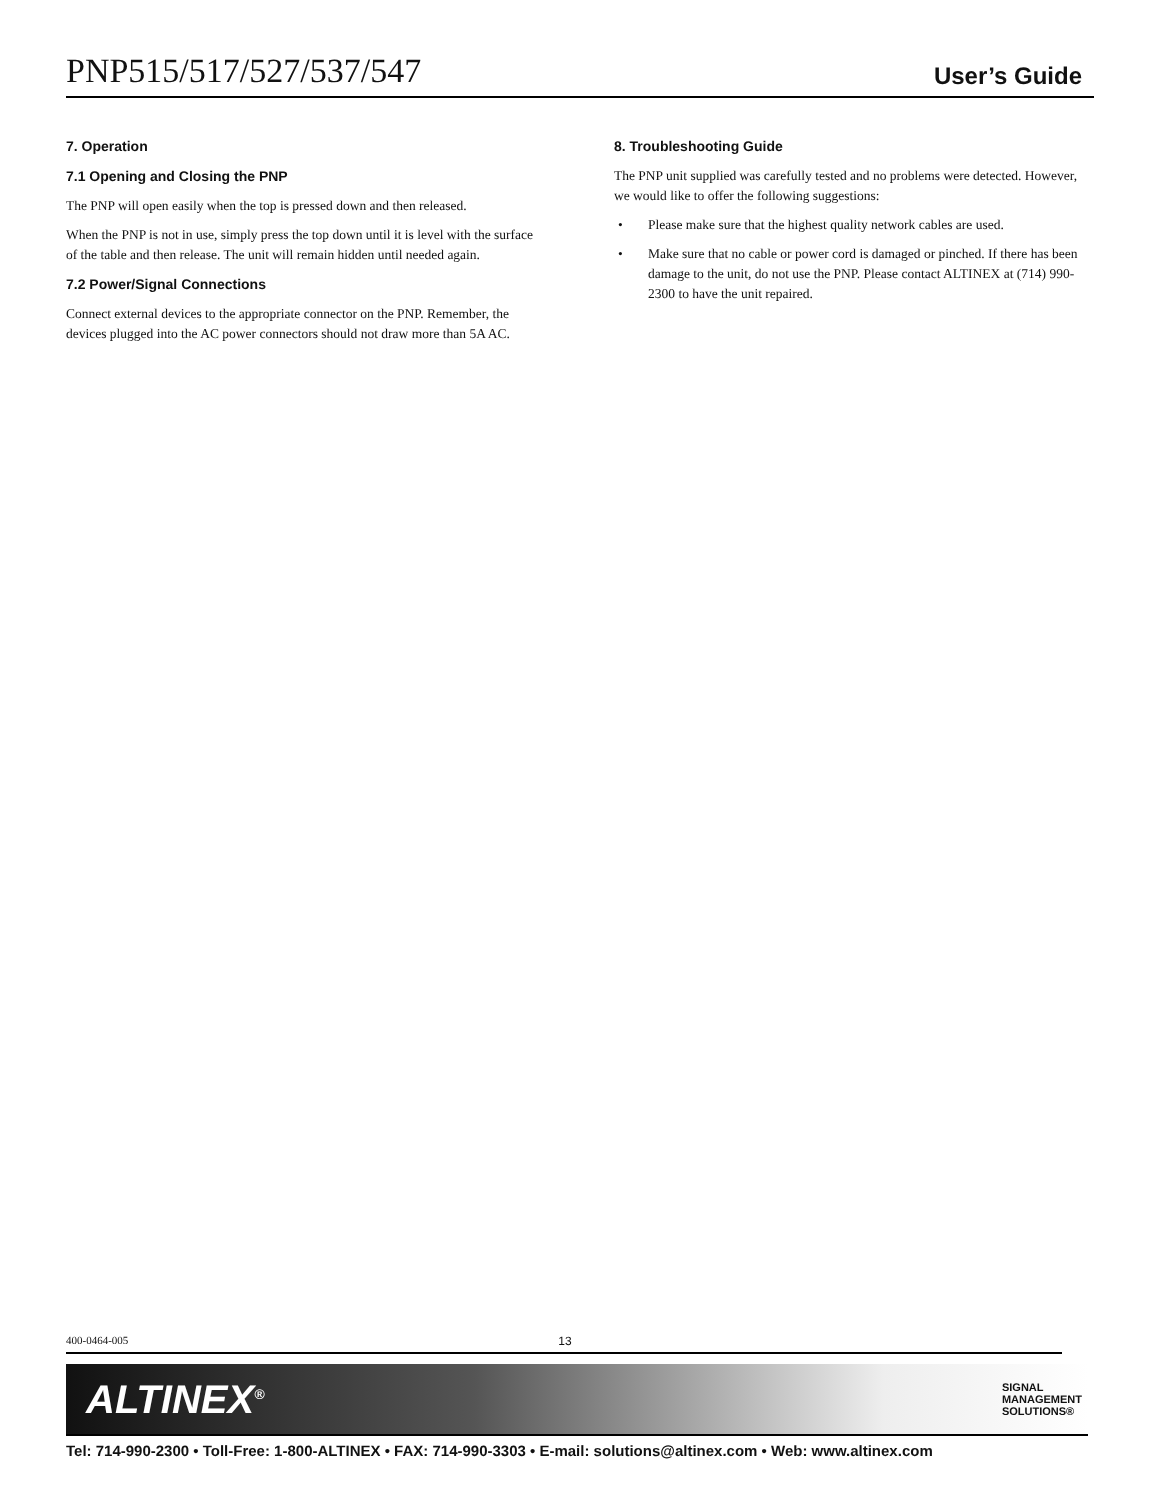PNP515/517/527/537/547 User’s Guide
7. Operation
7.1 Opening and Closing the PNP
The PNP will open easily when the top is pressed down and then released.
When the PNP is not in use, simply press the top down until it is level with the surface of the table and then release. The unit will remain hidden until needed again.
7.2 Power/Signal Connections
Connect external devices to the appropriate connector on the PNP. Remember, the devices plugged into the AC power connectors should not draw more than 5A AC.
8. Troubleshooting Guide
The PNP unit supplied was carefully tested and no problems were detected. However, we would like to offer the following suggestions:
• Please make sure that the highest quality network cables are used.
• Make sure that no cable or power cord is damaged or pinched. If there has been damage to the unit, do not use the PNP. Please contact ALTINEX at (714) 990-2300 to have the unit repaired.
400-0464-005 13
ALTINEX<sup>®</sup> SIGNAL
MANAGEMENT
SOLUTIONS®
Tel: 714-990-2300 • Toll-Free: 1-800-ALTINEX • FAX: 714-990-3303 • E-mail: solutions@altinex.com • Web: www.altinex.com